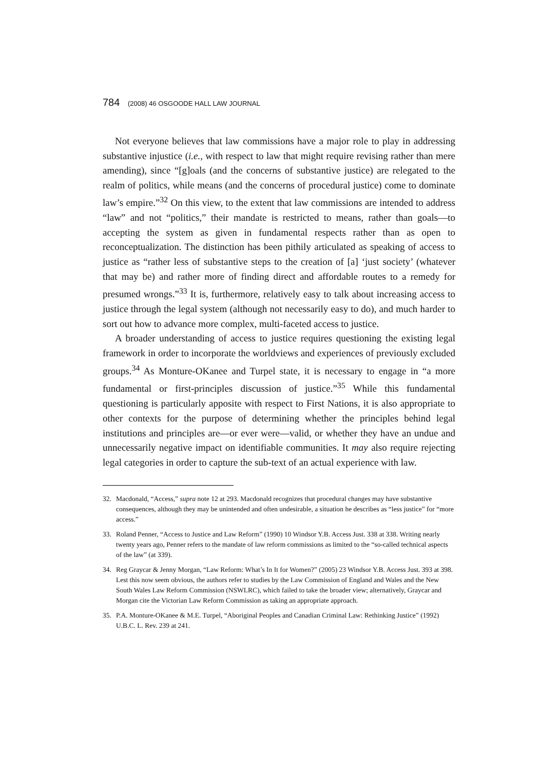784 (2008) 46 OSGOODE HALL LAW JOURNAL
Not everyone believes that law commissions have a major role to play in addressing substantive injustice (i.e., with respect to law that might require revising rather than mere amending), since “[g]oals (and the concerns of substantive justice) are relegated to the realm of politics, while means (and the concerns of procedural justice) come to dominate law’s empire.”<sup>32</sup> On this view, to the extent that law commissions are intended to address “law” and not “politics,” their mandate is restricted to means, rather than goals—to accepting the system as given in fundamental respects rather than as open to reconceptualization. The distinction has been pithily articulated as speaking of access to justice as “rather less of substantive steps to the creation of [a] ‘just society’ (whatever that may be) and rather more of finding direct and affordable routes to a remedy for presumed wrongs.”<sup>33</sup> It is, furthermore, relatively easy to talk about increasing access to justice through the legal system (although not necessarily easy to do), and much harder to sort out how to advance more complex, multi-faceted access to justice.
A broader understanding of access to justice requires questioning the existing legal framework in order to incorporate the worldviews and experiences of previously excluded groups.<sup>34</sup> As Monture-OKanee and Turpel state, it is necessary to engage in “a more fundamental or first-principles discussion of justice.”<sup>35</sup> While this fundamental questioning is particularly apposite with respect to First Nations, it is also appropriate to other contexts for the purpose of determining whether the principles behind legal institutions and principles are—or ever were—valid, or whether they have an undue and unnecessarily negative impact on identifiable communities. It may also require rejecting legal categories in order to capture the sub-text of an actual experience with law.
32. Macdonald, “Access,” supra note 12 at 293. Macdonald recognizes that procedural changes may have substantive consequences, although they may be unintended and often undesirable, a situation he describes as “less justice” for “more access.”
33. Roland Penner, “Access to Justice and Law Reform” (1990) 10 Windsor Y.B. Access Just. 338 at 338. Writing nearly twenty years ago, Penner refers to the mandate of law reform commissions as limited to the “so-called technical aspects of the law” (at 339).
34. Reg Graycar & Jenny Morgan, “Law Reform: What’s In It for Women?” (2005) 23 Windsor Y.B. Access Just. 393 at 398. Lest this now seem obvious, the authors refer to studies by the Law Commission of England and Wales and the New South Wales Law Reform Commission (NSWLRC), which failed to take the broader view; alternatively, Graycar and Morgan cite the Victorian Law Reform Commission as taking an appropriate approach.
35. P.A. Monture-OKanee & M.E. Turpel, “Aboriginal Peoples and Canadian Criminal Law: Rethinking Justice” (1992) U.B.C. L. Rev. 239 at 241.